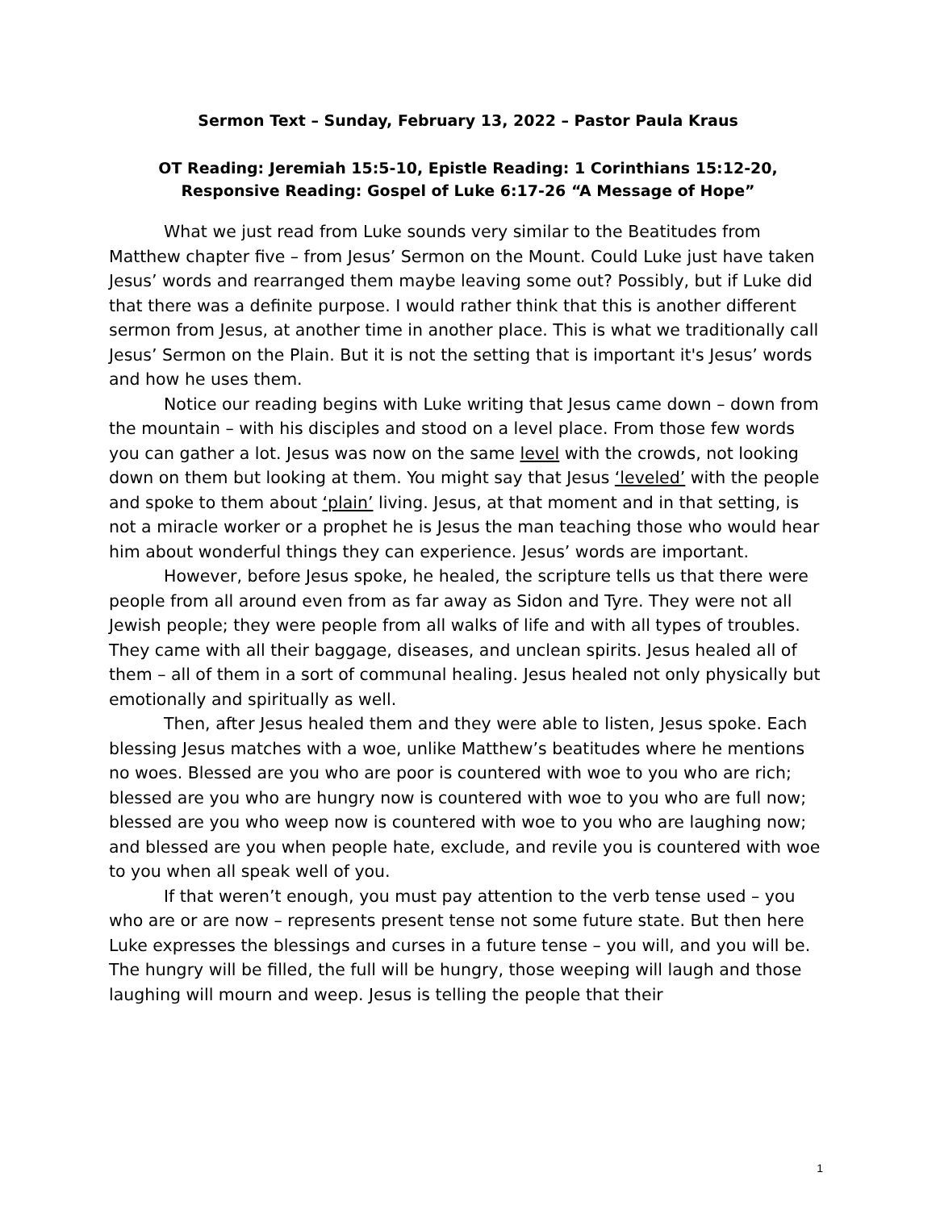Sermon Text – Sunday, February 13, 2022 – Pastor Paula Kraus
OT Reading: Jeremiah 15:5-10, Epistle Reading: 1 Corinthians 15:12-20,
Responsive Reading: Gospel of Luke 6:17-26 “A Message of Hope”
What we just read from Luke sounds very similar to the Beatitudes from Matthew chapter five – from Jesus’ Sermon on the Mount. Could Luke just have taken Jesus’ words and rearranged them maybe leaving some out? Possibly, but if Luke did that there was a definite purpose. I would rather think that this is another different sermon from Jesus, at another time in another place. This is what we traditionally call Jesus’ Sermon on the Plain. But it is not the setting that is important it's Jesus’ words and how he uses them.
Notice our reading begins with Luke writing that Jesus came down – down from the mountain – with his disciples and stood on a level place. From those few words you can gather a lot. Jesus was now on the same level with the crowds, not looking down on them but looking at them. You might say that Jesus ‘leveled’ with the people and spoke to them about ‘plain’ living. Jesus, at that moment and in that setting, is not a miracle worker or a prophet he is Jesus the man teaching those who would hear him about wonderful things they can experience. Jesus’ words are important.
However, before Jesus spoke, he healed, the scripture tells us that there were people from all around even from as far away as Sidon and Tyre. They were not all Jewish people; they were people from all walks of life and with all types of troubles. They came with all their baggage, diseases, and unclean spirits. Jesus healed all of them – all of them in a sort of communal healing. Jesus healed not only physically but emotionally and spiritually as well.
Then, after Jesus healed them and they were able to listen, Jesus spoke. Each blessing Jesus matches with a woe, unlike Matthew’s beatitudes where he mentions no woes. Blessed are you who are poor is countered with woe to you who are rich; blessed are you who are hungry now is countered with woe to you who are full now; blessed are you who weep now is countered with woe to you who are laughing now; and blessed are you when people hate, exclude, and revile you is countered with woe to you when all speak well of you.
If that weren’t enough, you must pay attention to the verb tense used – you who are or are now – represents present tense not some future state. But then here Luke expresses the blessings and curses in a future tense – you will, and you will be. The hungry will be filled, the full will be hungry, those weeping will laugh and those laughing will mourn and weep. Jesus is telling the people that their
1